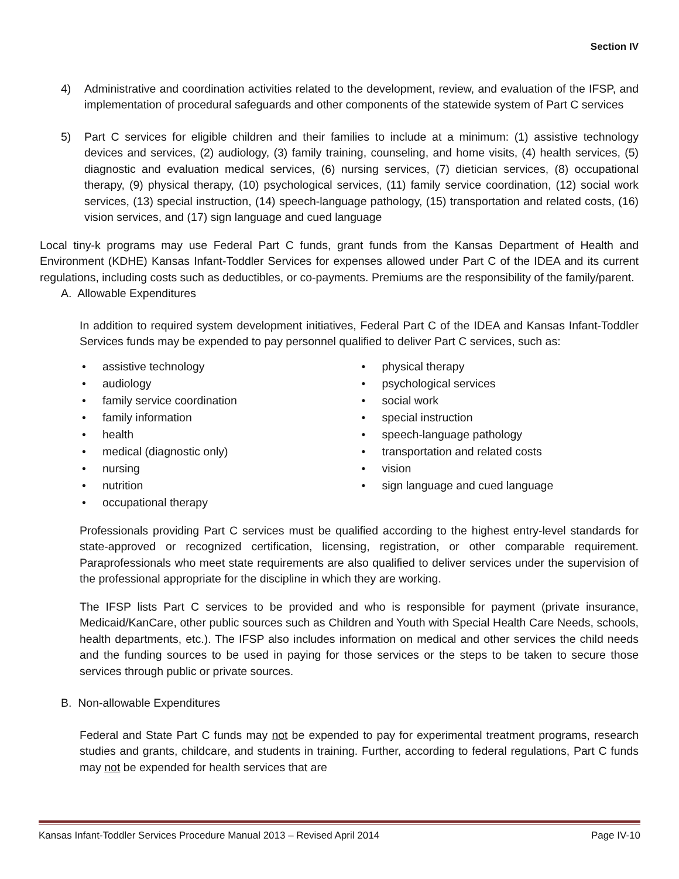Section IV
4) Administrative and coordination activities related to the development, review, and evaluation of the IFSP, and implementation of procedural safeguards and other components of the statewide system of Part C services
5) Part C services for eligible children and their families to include at a minimum: (1) assistive technology devices and services, (2) audiology, (3) family training, counseling, and home visits, (4) health services, (5) diagnostic and evaluation medical services, (6) nursing services, (7) dietician services, (8) occupational therapy, (9) physical therapy, (10) psychological services, (11) family service coordination, (12) social work services, (13) special instruction, (14) speech-language pathology, (15) transportation and related costs, (16) vision services, and (17) sign language and cued language
Local tiny-k programs may use Federal Part C funds, grant funds from the Kansas Department of Health and Environment (KDHE) Kansas Infant-Toddler Services for expenses allowed under Part C of the IDEA and its current regulations, including costs such as deductibles, or co-payments. Premiums are the responsibility of the family/parent.
A. Allowable Expenditures
In addition to required system development initiatives, Federal Part C of the IDEA and Kansas Infant-Toddler Services funds may be expended to pay personnel qualified to deliver Part C services, such as:
• assistive technology
• audiology
• family service coordination
• family information
• health
• medical (diagnostic only)
• nursing
• nutrition
• occupational therapy
• physical therapy
• psychological services
• social work
• special instruction
• speech-language pathology
• transportation and related costs
• vision
• sign language and cued language
Professionals providing Part C services must be qualified according to the highest entry-level standards for state-approved or recognized certification, licensing, registration, or other comparable requirement. Paraprofessionals who meet state requirements are also qualified to deliver services under the supervision of the professional appropriate for the discipline in which they are working.
The IFSP lists Part C services to be provided and who is responsible for payment (private insurance, Medicaid/KanCare, other public sources such as Children and Youth with Special Health Care Needs, schools, health departments, etc.). The IFSP also includes information on medical and other services the child needs and the funding sources to be used in paying for those services or the steps to be taken to secure those services through public or private sources.
B. Non-allowable Expenditures
Federal and State Part C funds may not be expended to pay for experimental treatment programs, research studies and grants, childcare, and students in training. Further, according to federal regulations, Part C funds may not be expended for health services that are
Kansas Infant-Toddler Services Procedure Manual 2013 – Revised April 2014 Page IV-10